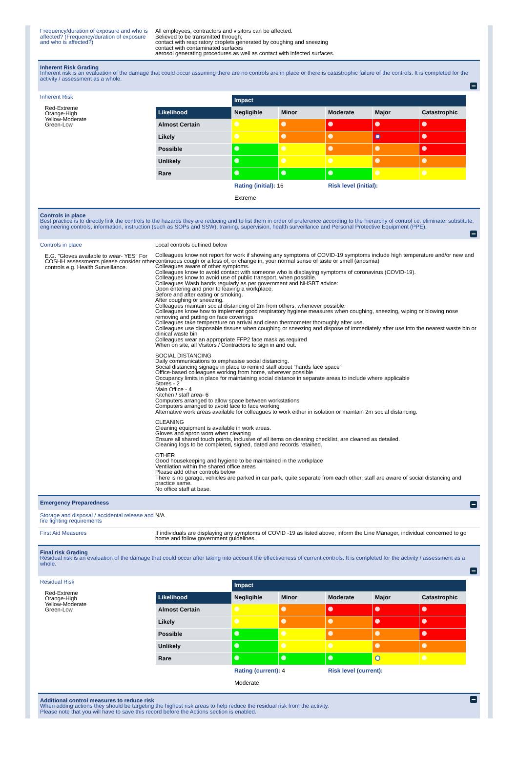Frequency/duration of exposure and who is affected? (Frequency/duration of exposure and who is affected?)
All employees, contractors and visitors can be affected.
Believed to be transmitted through;
contact with respiratory droplets generated by coughing and sneezing
contact with contaminated surfaces
aerosol generating procedures as well as contact with infected surfaces.
Inherent Risk Grading
Inherent risk is an evaluation of the damage that could occur assuming there are no controls are in place or there is catastrophic failure of the controls. It is completed for the activity / assessment as a whole.
Inherent Risk
Red-Extreme
Orange-High
Yellow-Moderate
Green-Low
| | Impact | | | | |
| Likelihood | Negligible | Minor | Moderate | Major | Catastrophic |
| Almost Certain | | | | | |
| Likely | | | | | |
| Possible | | | | | |
| Unlikely | | | | | |
| Rare | | | | | |
| | Rating (initial): 16 | | Risk level (initial): | | |
| | Extreme | | | | |
Controls in place
Best practice is to directly link the controls to the hazards they are reducing and to list them in order of preference according to the hierarchy of control i.e. eliminate, substitute, engineering controls, information, instruction (such as SOPs and SSW), training, supervision, health surveillance and Personal Protective Equipment (PPE).
Controls in place
E.G. "Gloves available to wear- YES" For COSHH assessments please consider other controls e.g. Health Surveillance.
Local controls outlined below
Colleagues know not report for work if showing any symptoms of COVID-19 symptoms include high temperature and/or new and continuous cough or a loss of, or change in, your normal sense of taste or smell (anosmia)
Colleagues aware of other symptoms.
Colleagues know to avoid contact with someone who is displaying symptoms of coronavirus (COVID-19).
Colleagues know to avoid use of public transport, when possible.
Colleagues Wash hands regularly as per government and NHSBT advice:
Upon entering and prior to leaving a workplace.
Before and after eating or smoking.
After coughing or sneezing.
Colleagues maintain social distancing of 2m from others, whenever possible.
Colleagues know how to implement good respiratory hygiene measures when coughing, sneezing, wiping or blowing nose removing and putting on face coverings
Colleagues take temperature on arrival and clean thermometer thoroughly after use.
Colleagues use disposable tissues when coughing or sneezing and dispose of immediately after use into the nearest waste bin or clinical waste bin
Colleagues wear an appropriate FFP2 face mask as required
When on site, all Visitors / Contractors to sign in and out.
SOCIAL DISTANCING
Daily communications to emphasise social distancing.
Social distancing signage in place to remind staff about “hands face space”
Office-based colleagues working from home, wherever possible
Occupancy limits in place for maintaining social distance in separate areas to include where applicable
Stores - 2
Main Office - 4
Kitchen / staff area- 6
Computers arranged to allow space between workstations
Computers arranged to avoid face to face working
Alternative work areas available for colleagues to work either in isolation or maintain 2m social distancing.
CLEANING
Cleaning equipment is available in work areas.
Gloves and apron worn when cleaning
Ensure all shared touch points, inclusive of all items on cleaning checklist, are cleaned as detailed.
Cleaning logs to be completed, signed, dated and records retained.
OTHER
Good housekeeping and hygiene to be maintained in the workplace
Ventilation within the shared office areas
Please add other controls below
There is no garage, vehicles are parked in car park, quite separate from each other, staff are aware of social distancing and practice same.
No office staff at base.
Emergency Preparedness
Storage and disposal / accidental release and fire fighting requirements
N/A
First Aid Measures If individuals are displaying any symptoms of COVID -19 as listed above, inform the Line Manager, individual concerned to go home and follow government guidelines.
Final risk Grading
Residual risk is an evaluation of the damage that could occur after taking into account the effectiveness of current controls. It is completed for the activity / assessment as a whole.
Residual Risk
Red-Extreme
Orange-High
Yellow-Moderate
Green-Low
| | Impact | | | | |
| Likelihood | Negligible | Minor | Moderate | Major | Catastrophic |
| Almost Certain | | | | | |
| Likely | | | | | |
| Possible | | | | | |
| Unlikely | | | | | |
| Rare | | | | | |
| | Rating (current): 4 | | Risk level (current): | | |
| | Moderate | | | | |
Additional control measures to reduce risk
When adding actions they should be targeting the highest risk areas to help reduce the residual risk from the activity.
Please note that you will have to save this record before the Actions section is enabled.